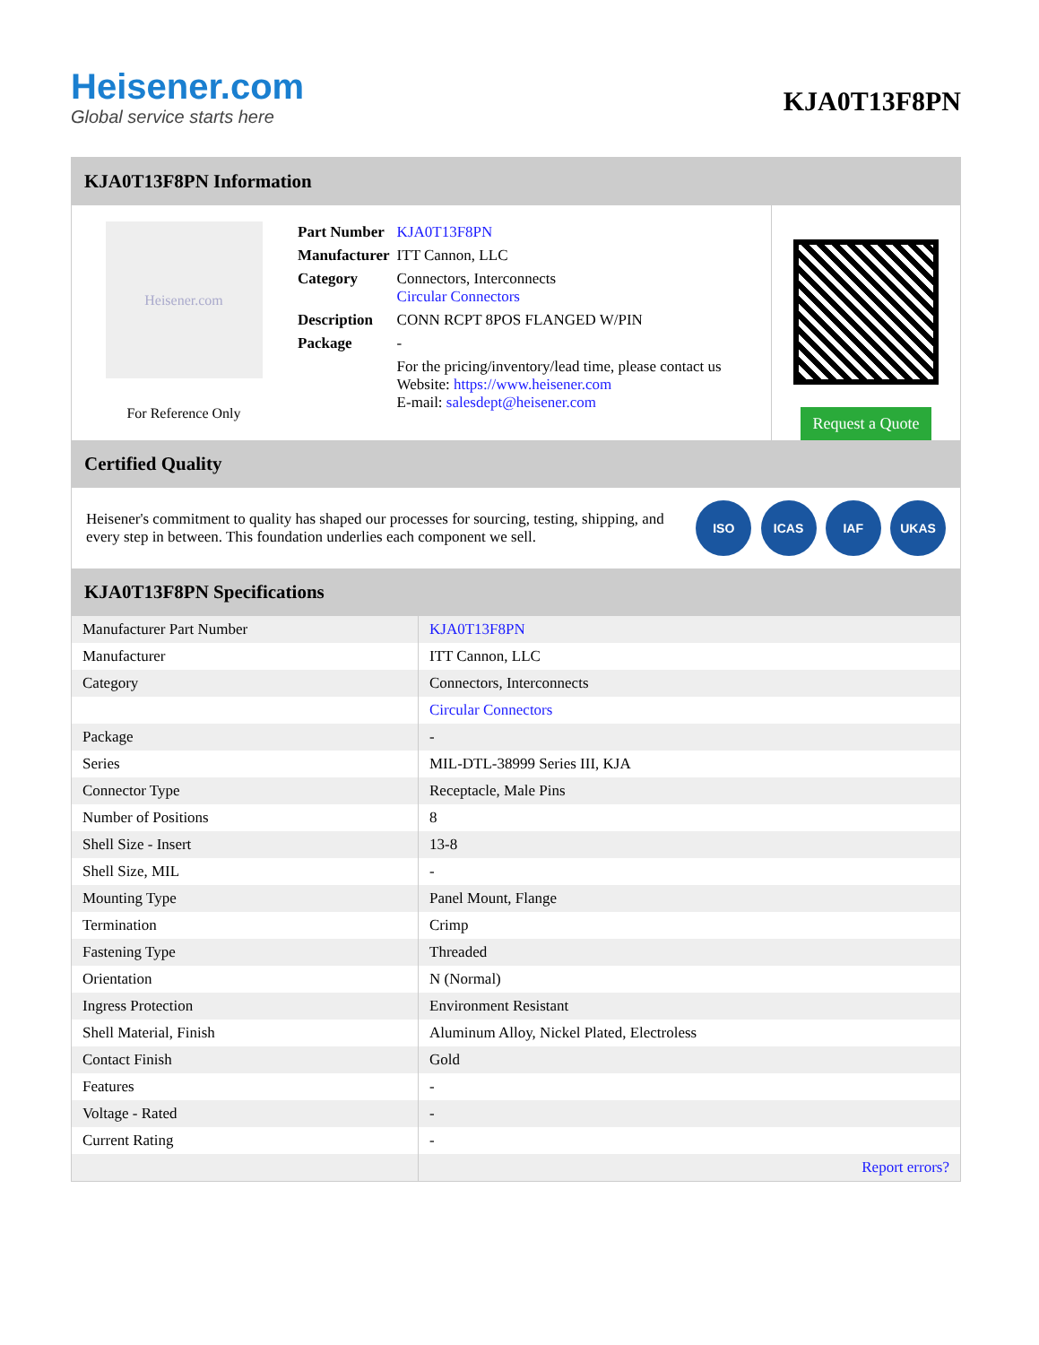Heisener.com
Global service starts here
KJA0T13F8PN
KJA0T13F8PN Information
Heisener.com
For Reference Only
| Part Number | KJA0T13F8PN |
| Manufacturer | ITT Cannon, LLC |
| Category | Connectors, Interconnects Circular Connectors |
| Description | CONN RCPT 8POS FLANGED W/PIN |
| Package | - |
| | For the pricing/inventory/lead time, please contact us Website: https://www.heisener.com E-mail: salesdept@heisener.com |
Request a Quote
Certified Quality
Heisener's commitment to quality has shaped our processes for sourcing, testing, shipping, and every step in between. This foundation underlies each component we sell.
ISO ICAS IAF UKAS
KJA0T13F8PN Specifications
| Manufacturer Part Number | KJA0T13F8PN |
| Manufacturer | ITT Cannon, LLC |
| Category | Connectors, Interconnects |
| | Circular Connectors |
| Package | - |
| Series | MIL-DTL-38999 Series III, KJA |
| Connector Type | Receptacle, Male Pins |
| Number of Positions | 8 |
| Shell Size - Insert | 13-8 |
| Shell Size, MIL | - |
| Mounting Type | Panel Mount, Flange |
| Termination | Crimp |
| Fastening Type | Threaded |
| Orientation | N (Normal) |
| Ingress Protection | Environment Resistant |
| Shell Material, Finish | Aluminum Alloy, Nickel Plated, Electroless |
| Contact Finish | Gold |
| Features | - |
| Voltage - Rated | - |
| Current Rating | - |
| | Report errors? |